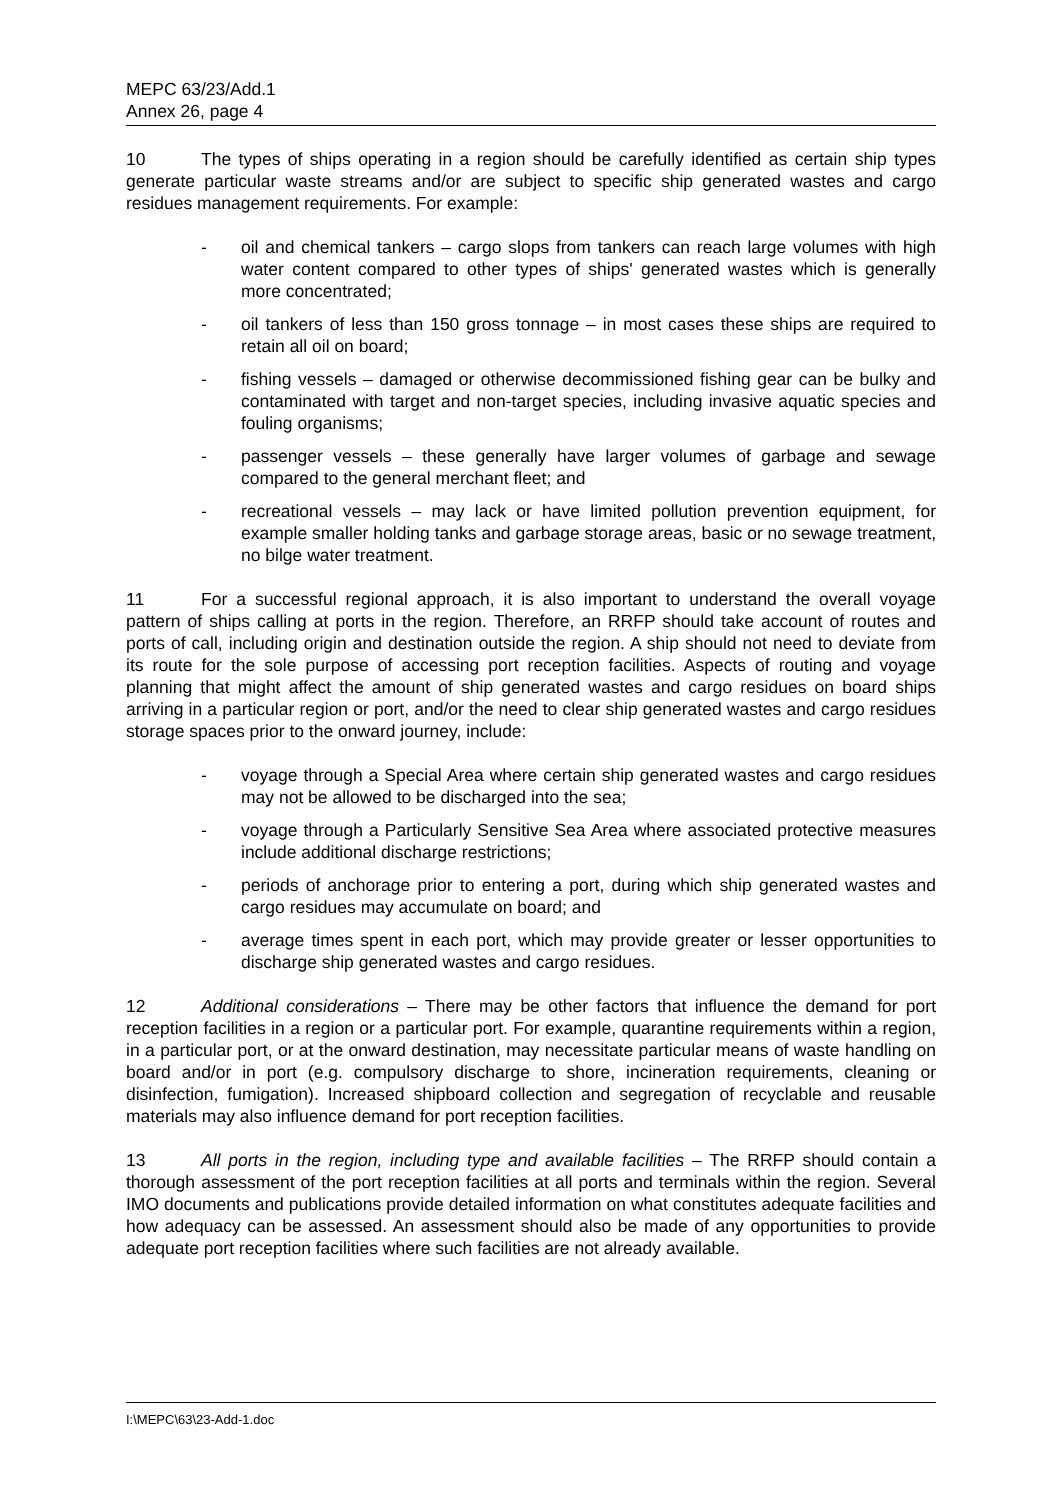MEPC 63/23/Add.1
Annex 26, page 4
10 The types of ships operating in a region should be carefully identified as certain ship types generate particular waste streams and/or are subject to specific ship generated wastes and cargo residues management requirements. For example:
- oil and chemical tankers – cargo slops from tankers can reach large volumes with high water content compared to other types of ships' generated wastes which is generally more concentrated;
- oil tankers of less than 150 gross tonnage – in most cases these ships are required to retain all oil on board;
- fishing vessels – damaged or otherwise decommissioned fishing gear can be bulky and contaminated with target and non-target species, including invasive aquatic species and fouling organisms;
- passenger vessels – these generally have larger volumes of garbage and sewage compared to the general merchant fleet; and
- recreational vessels – may lack or have limited pollution prevention equipment, for example smaller holding tanks and garbage storage areas, basic or no sewage treatment, no bilge water treatment.
11 For a successful regional approach, it is also important to understand the overall voyage pattern of ships calling at ports in the region. Therefore, an RRFP should take account of routes and ports of call, including origin and destination outside the region. A ship should not need to deviate from its route for the sole purpose of accessing port reception facilities. Aspects of routing and voyage planning that might affect the amount of ship generated wastes and cargo residues on board ships arriving in a particular region or port, and/or the need to clear ship generated wastes and cargo residues storage spaces prior to the onward journey, include:
- voyage through a Special Area where certain ship generated wastes and cargo residues may not be allowed to be discharged into the sea;
- voyage through a Particularly Sensitive Sea Area where associated protective measures include additional discharge restrictions;
- periods of anchorage prior to entering a port, during which ship generated wastes and cargo residues may accumulate on board; and
- average times spent in each port, which may provide greater or lesser opportunities to discharge ship generated wastes and cargo residues.
12 Additional considerations – There may be other factors that influence the demand for port reception facilities in a region or a particular port. For example, quarantine requirements within a region, in a particular port, or at the onward destination, may necessitate particular means of waste handling on board and/or in port (e.g. compulsory discharge to shore, incineration requirements, cleaning or disinfection, fumigation). Increased shipboard collection and segregation of recyclable and reusable materials may also influence demand for port reception facilities.
13 All ports in the region, including type and available facilities – The RRFP should contain a thorough assessment of the port reception facilities at all ports and terminals within the region. Several IMO documents and publications provide detailed information on what constitutes adequate facilities and how adequacy can be assessed. An assessment should also be made of any opportunities to provide adequate port reception facilities where such facilities are not already available.
I:\MEPC\63\23-Add-1.doc